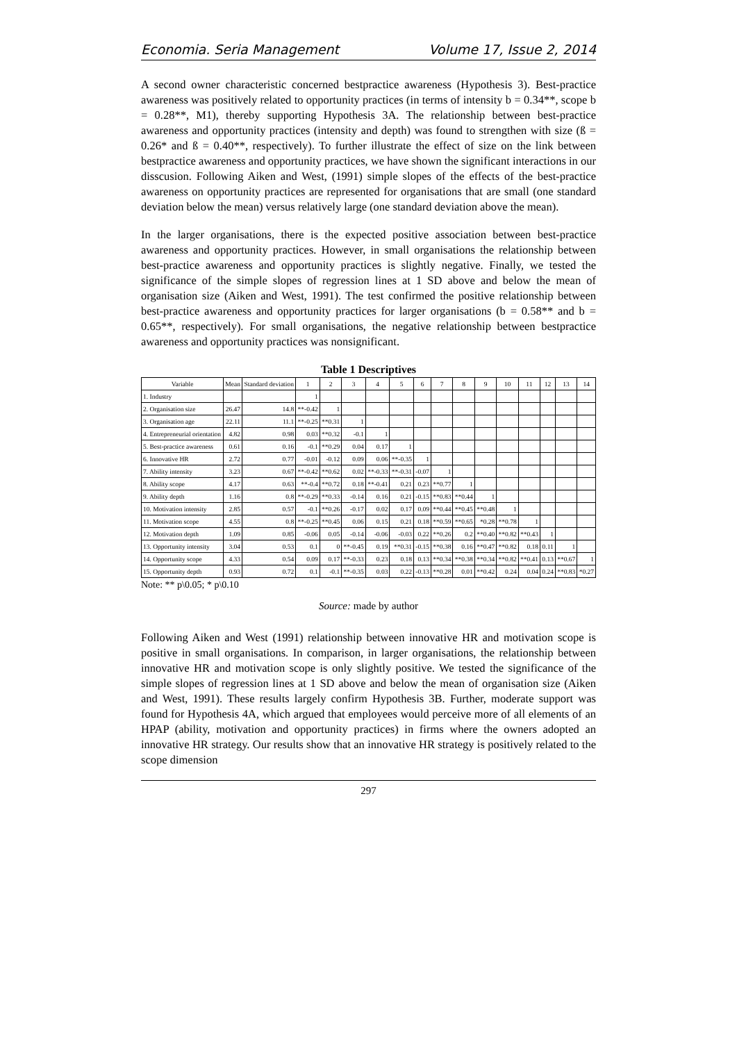Economia. Seria Management Volume 17, Issue 2, 2014
A second owner characteristic concerned bestpractice awareness (Hypothesis 3). Best-practice awareness was positively related to opportunity practices (in terms of intensity b = 0.34**, scope b = 0.28**, M1), thereby supporting Hypothesis 3A. The relationship between best-practice awareness and opportunity practices (intensity and depth) was found to strengthen with size (ß = 0.26* and ß = 0.40**, respectively). To further illustrate the effect of size on the link between bestpractice awareness and opportunity practices, we have shown the significant interactions in our disscusion. Following Aiken and West, (1991) simple slopes of the effects of the best-practice awareness on opportunity practices are represented for organisations that are small (one standard deviation below the mean) versus relatively large (one standard deviation above the mean).
In the larger organisations, there is the expected positive association between best-practice awareness and opportunity practices. However, in small organisations the relationship between best-practice awareness and opportunity practices is slightly negative. Finally, we tested the significance of the simple slopes of regression lines at 1 SD above and below the mean of organisation size (Aiken and West, 1991). The test confirmed the positive relationship between best-practice awareness and opportunity practices for larger organisations (b = 0.58** and b = 0.65**, respectively). For small organisations, the negative relationship between bestpractice awareness and opportunity practices was nonsignificant.
Table 1 Descriptives
| Variable | Mean | Standard deviation | 1 | 2 | 3 | 4 | 5 | 6 | 7 | 8 | 9 | 10 | 11 | 12 | 13 | 14 |
| --- | --- | --- | --- | --- | --- | --- | --- | --- | --- | --- | --- | --- | --- | --- | --- | --- |
| 1. Industry | | | 1 | | | | | | | | | | | | | |
| 2. Organisation size | 26.47 | 14.8 | **-0.42 | 1 | | | | | | | | | | | | |
| 3. Organisation age | 22.11 | 11.1 | **-0.25 | **0.31 | 1 | | | | | | | | | | | |
| 4. Entrepreneurial orientation | 4.82 | 0.98 | 0.03 | **0.32 | -0.1 | 1 | | | | | | | | | | |
| 5. Best-practice awareness | 0.61 | 0.16 | -0.1 | **0.29 | 0.04 | 0.17 | 1 | | | | | | | | | |
| 6. Innovative HR | 2.72 | 0.77 | -0.01 | -0.12 | 0.09 | 0.06 | **-0.35 | 1 | | | | | | | | |
| 7. Ability intensity | 3.23 | 0.67 | **-0.42 | **0.62 | 0.02 | **-0.33 | **-0.31 | -0.07 | 1 | | | | | | | |
| 8. Ability scope | 4.17 | 0.63 | **-0.4 | **0.72 | 0.18 | **-0.41 | 0.21 | 0.23 | **0.77 | 1 | | | | | | |
| 9. Ability depth | 1.16 | 0.8 | **-0.29 | **0.33 | -0.14 | 0.16 | 0.21 | -0.15 | **0.83 | **0.44 | 1 | | | | | |
| 10. Motivation intensity | 2.85 | 0.57 | -0.1 | **0.26 | -0.17 | 0.02 | 0.17 | 0.09 | **0.44 | **0.45 | **0.48 | 1 | | | | |
| 11. Motivation scope | 4.55 | 0.8 | **-0.25 | **0.45 | 0.06 | 0.15 | 0.21 | 0.18 | **0.59 | **0.65 | *0.28 | **0.78 | 1 | | | |
| 12. Motivation depth | 1.09 | 0.85 | -0.06 | 0.05 | -0.14 | -0.06 | -0.03 | 0.22 | **0.26 | 0.2 | **0.40 | **0.82 | **0.43 | 1 | | |
| 13. Opportunity intensity | 3.04 | 0.53 | 0.1 | 0 | **-0.45 | 0.19 | **0.31 | -0.15 | **0.38 | 0.16 | **0.47 | **0.82 | 0.18 | 0.11 | 1 | |
| 14. Opportunity scope | 4.33 | 0.54 | 0.09 | 0.17 | **-0.33 | 0.23 | 0.18 | 0.13 | **0.34 | **0.38 | **0.34 | **0.82 | **0.41 | 0.13 | **0.67 | 1 |
| 15. Opportunity depth | 0.93 | 0.72 | 0.1 | -0.1 | **-0.35 | 0.03 | 0.22 | -0.13 | **0.28 | 0.01 | **0.42 | 0.24 | 0.04 | 0.24 | **0.83 | *0.27 |
Note: ** p\0.05; * p\0.10
Source: made by author
Following Aiken and West (1991) relationship between innovative HR and motivation scope is positive in small organisations. In comparison, in larger organisations, the relationship between innovative HR and motivation scope is only slightly positive. We tested the significance of the simple slopes of regression lines at 1 SD above and below the mean of organisation size (Aiken and West, 1991). These results largely confirm Hypothesis 3B. Further, moderate support was found for Hypothesis 4A, which argued that employees would perceive more of all elements of an HPAP (ability, motivation and opportunity practices) in firms where the owners adopted an innovative HR strategy. Our results show that an innovative HR strategy is positively related to the scope dimension
297